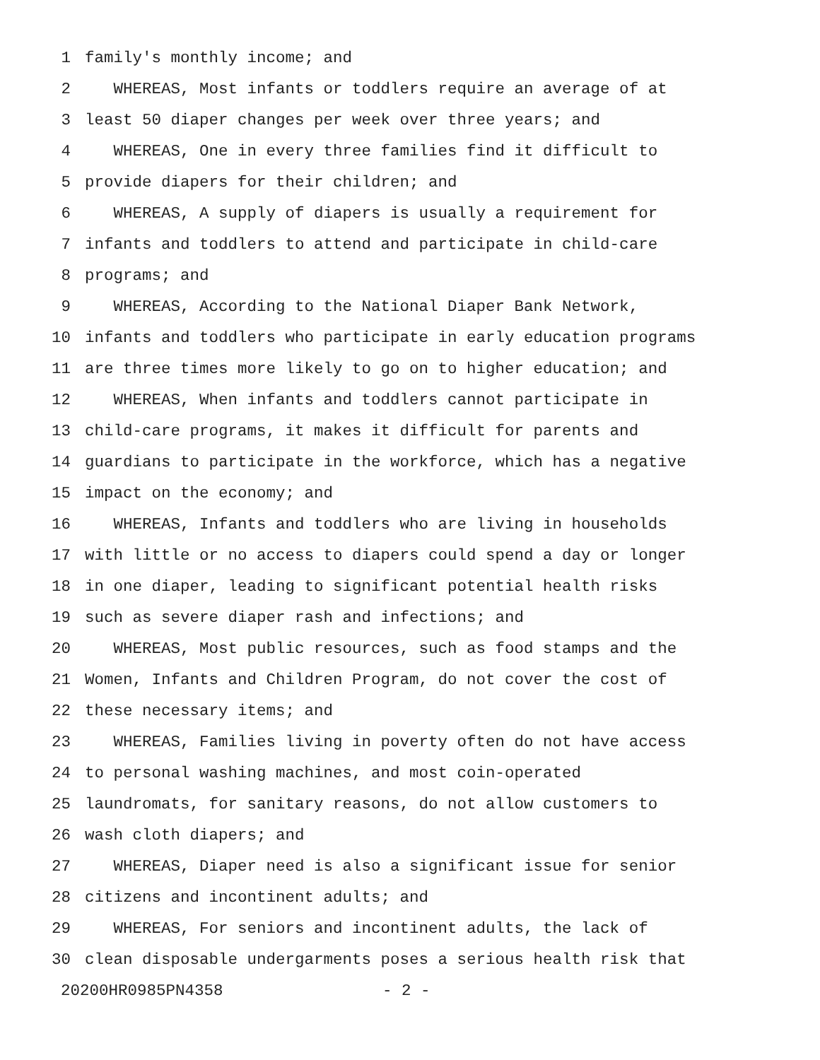1 family's monthly income; and
2 WHEREAS, Most infants or toddlers require an average of at
3 least 50 diaper changes per week over three years; and
4 WHEREAS, One in every three families find it difficult to
5 provide diapers for their children; and
6 WHEREAS, A supply of diapers is usually a requirement for
7 infants and toddlers to attend and participate in child-care
8 programs; and
9 WHEREAS, According to the National Diaper Bank Network,
10 infants and toddlers who participate in early education programs
11 are three times more likely to go on to higher education; and
12 WHEREAS, When infants and toddlers cannot participate in
13 child-care programs, it makes it difficult for parents and
14 guardians to participate in the workforce, which has a negative
15 impact on the economy; and
16 WHEREAS, Infants and toddlers who are living in households
17 with little or no access to diapers could spend a day or longer
18 in one diaper, leading to significant potential health risks
19 such as severe diaper rash and infections; and
20 WHEREAS, Most public resources, such as food stamps and the
21 Women, Infants and Children Program, do not cover the cost of
22 these necessary items; and
23 WHEREAS, Families living in poverty often do not have access
24 to personal washing machines, and most coin-operated
25 laundromats, for sanitary reasons, do not allow customers to
26 wash cloth diapers; and
27 WHEREAS, Diaper need is also a significant issue for senior
28 citizens and incontinent adults; and
29 WHEREAS, For seniors and incontinent adults, the lack of
30 clean disposable undergarments poses a serious health risk that
20200HR0985PN4358 - 2 -